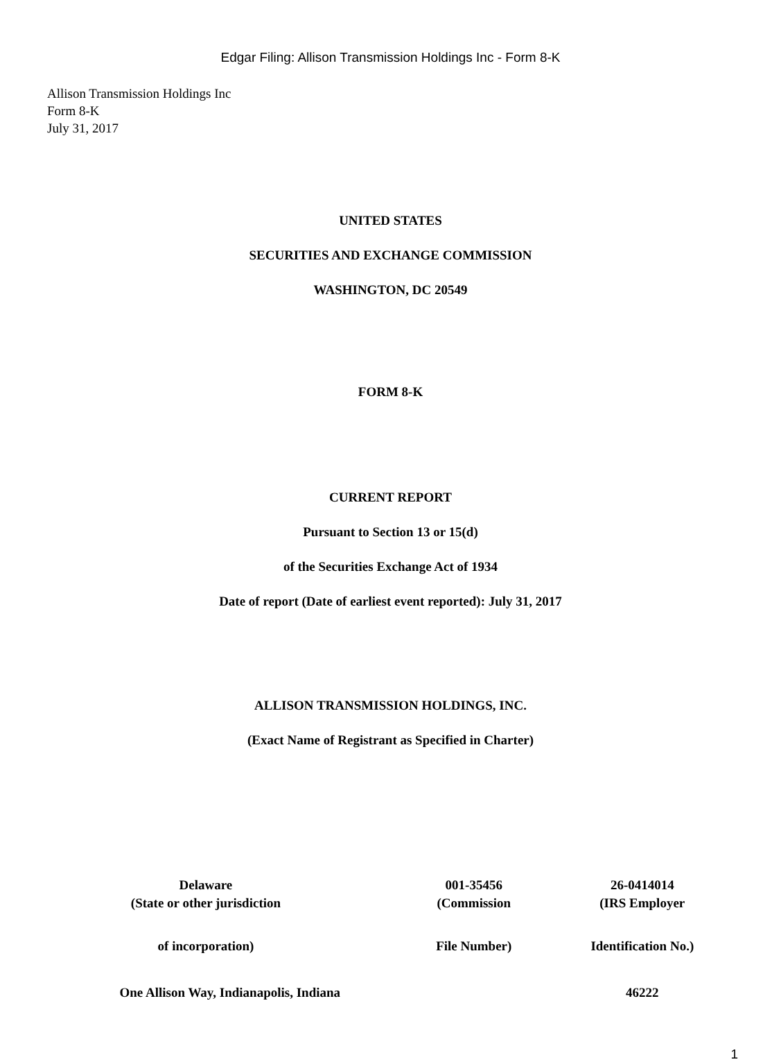Edgar Filing: Allison Transmission Holdings Inc - Form 8-K
Allison Transmission Holdings Inc
Form 8-K
July 31, 2017
UNITED STATES
SECURITIES AND EXCHANGE COMMISSION
WASHINGTON, DC 20549
FORM 8-K
CURRENT REPORT
Pursuant to Section 13 or 15(d)
of the Securities Exchange Act of 1934
Date of report (Date of earliest event reported): July 31, 2017
ALLISON TRANSMISSION HOLDINGS, INC.
(Exact Name of Registrant as Specified in Charter)
| Delaware | 001-35456 | 26-0414014 |
| (State or other jurisdiction | (Commission | (IRS Employer |
| of incorporation) | File Number) | Identification No.) |
| One Allison Way, Indianapolis, Indiana | | 46222 |
1